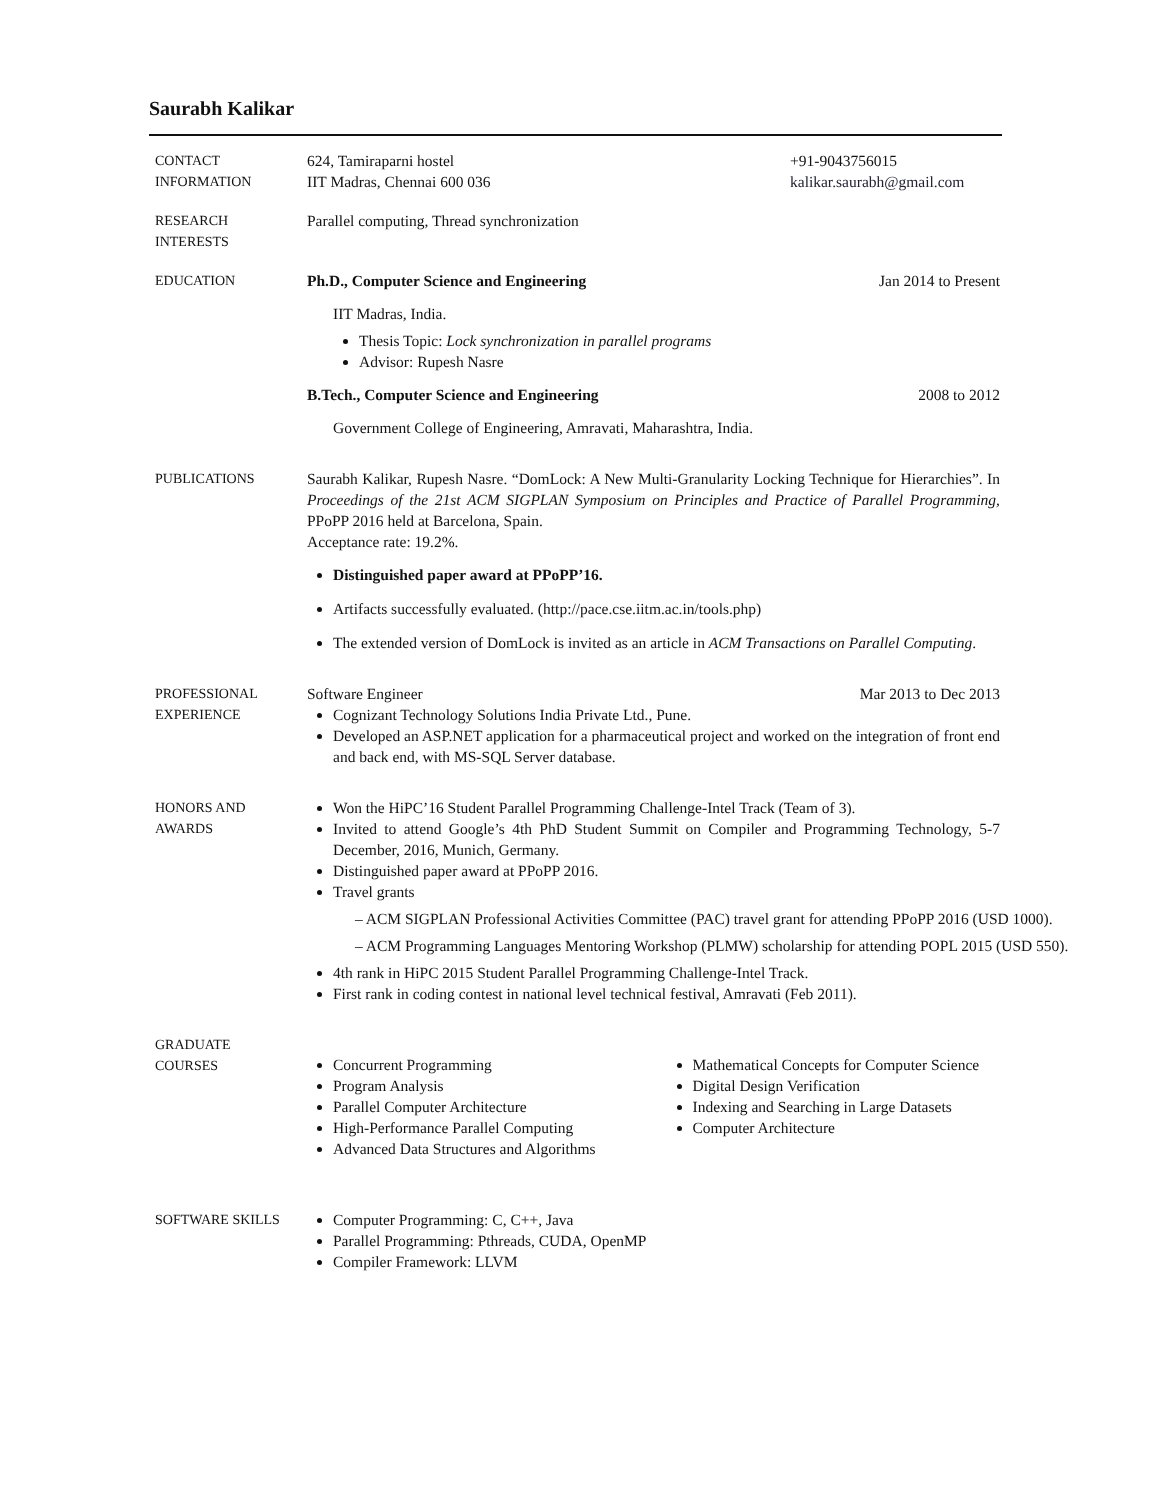Saurabh Kalikar
CONTACT
INFORMATION
624, Tamiraparni hostel +91-9043756015
IIT Madras, Chennai 600 036 kalikar.saurabh@gmail.com
RESEARCH
INTERESTS
Parallel computing, Thread synchronization
EDUCATION Ph.D., Computer Science and Engineering Jan 2014 to Present
IIT Madras, India.
Thesis Topic: Lock synchronization in parallel programs
Advisor: Rupesh Nasre
B.Tech., Computer Science and Engineering 2008 to 2012
Government College of Engineering, Amravati, Maharashtra, India.
PUBLICATIONS Saurabh Kalikar, Rupesh Nasre. “DomLock: A New Multi-Granularity Locking Technique for Hierarchies”. In Proceedings of the 21st ACM SIGPLAN Symposium on Principles and Practice of Parallel Programming, PPoPP 2016 held at Barcelona, Spain.
Acceptance rate: 19.2%.
Distinguished paper award at PPoPP’16.
Artifacts successfully evaluated. (http://pace.cse.iitm.ac.in/tools.php)
The extended version of DomLock is invited as an article in ACM Transactions on Parallel Computing.
PROFESSIONAL
EXPERIENCE
Software Engineer Mar 2013 to Dec 2013
Cognizant Technology Solutions India Private Ltd., Pune.
Developed an ASP.NET application for a pharmaceutical project and worked on the integration of front end and back end, with MS-SQL Server database.
HONORS AND
AWARDS
Won the HiPC’16 Student Parallel Programming Challenge-Intel Track (Team of 3).
Invited to attend Google’s 4th PhD Student Summit on Compiler and Programming Technology, 5-7 December, 2016, Munich, Germany.
Distinguished paper award at PPoPP 2016.
Travel grants
– ACM SIGPLAN Professional Activities Committee (PAC) travel grant for attending PPoPP 2016 (USD 1000).
– ACM Programming Languages Mentoring Workshop (PLMW) scholarship for attending POPL 2015 (USD 550).
4th rank in HiPC 2015 Student Parallel Programming Challenge-Intel Track.
First rank in coding contest in national level technical festival, Amravati (Feb 2011).
GRADUATE
COURSES
Concurrent Programming
Program Analysis
Parallel Computer Architecture
High-Performance Parallel Computing
Advanced Data Structures and Algorithms
Mathematical Concepts for Computer Science
Digital Design Verification
Indexing and Searching in Large Datasets
Computer Architecture
SOFTWARE SKILLS Computer Programming: C, C++, Java
Parallel Programming: Pthreads, CUDA, OpenMP
Compiler Framework: LLVM